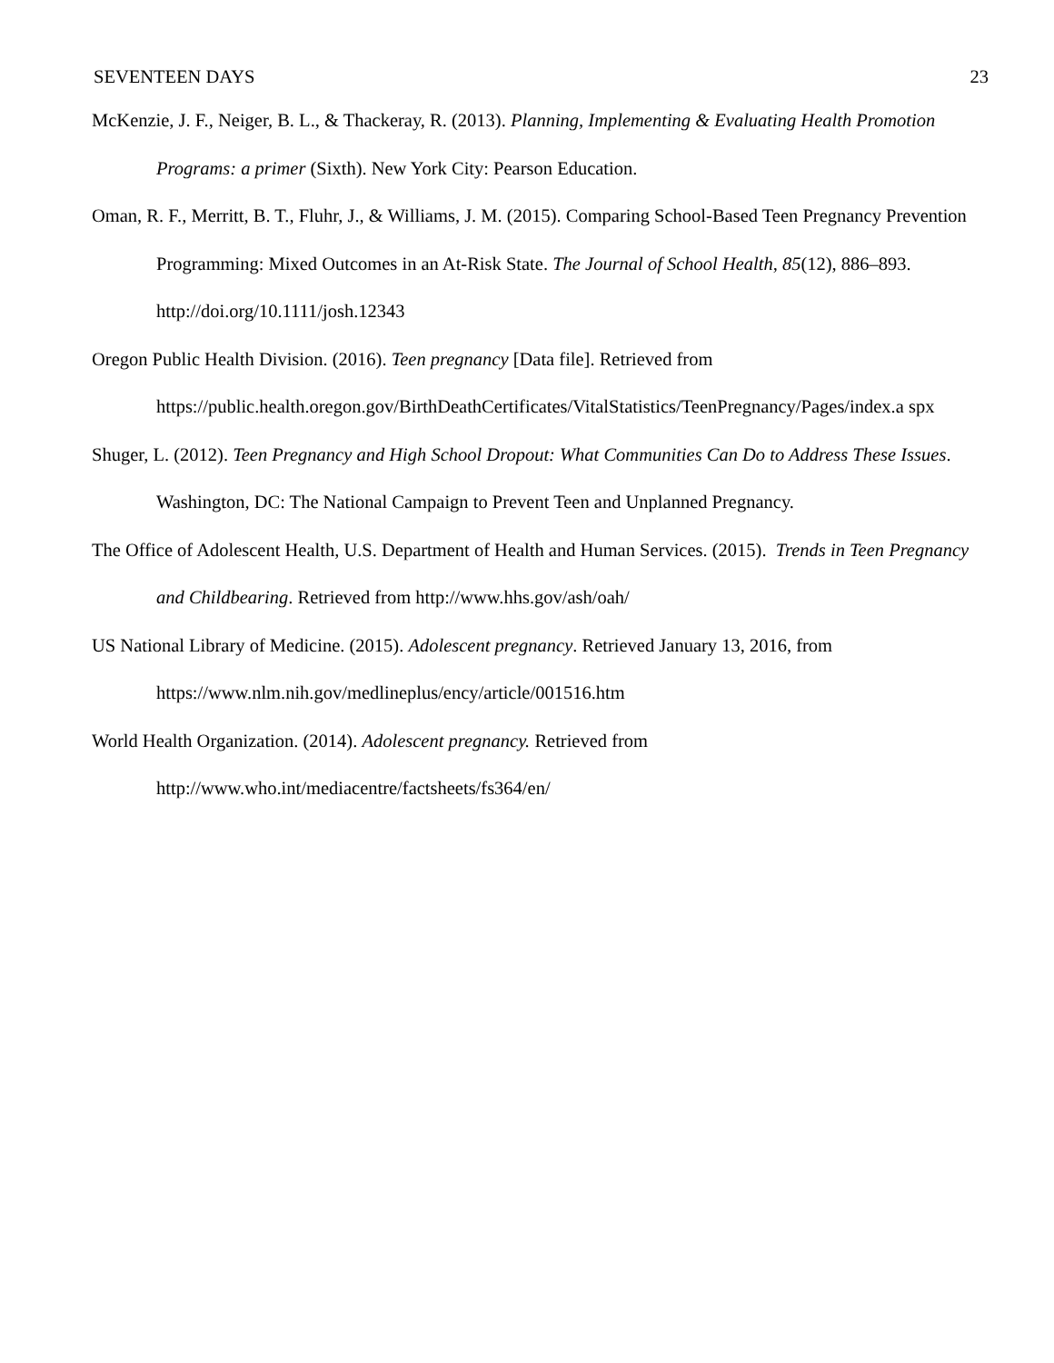SEVENTEEN DAYS 23
McKenzie, J. F., Neiger, B. L., & Thackeray, R. (2013). Planning, Implementing & Evaluating Health Promotion Programs: a primer (Sixth). New York City: Pearson Education.
Oman, R. F., Merritt, B. T., Fluhr, J., & Williams, J. M. (2015). Comparing School-Based Teen Pregnancy Prevention Programming: Mixed Outcomes in an At-Risk State. The Journal of School Health, 85(12), 886–893. http://doi.org/10.1111/josh.12343
Oregon Public Health Division. (2016). Teen pregnancy [Data file]. Retrieved from https://public.health.oregon.gov/BirthDeathCertificates/VitalStatistics/TeenPregnancy/Pages/index.a spx
Shuger, L. (2012). Teen Pregnancy and High School Dropout: What Communities Can Do to Address These Issues. Washington, DC: The National Campaign to Prevent Teen and Unplanned Pregnancy.
The Office of Adolescent Health, U.S. Department of Health and Human Services. (2015). Trends in Teen Pregnancy and Childbearing. Retrieved from http://www.hhs.gov/ash/oah/
US National Library of Medicine. (2015). Adolescent pregnancy. Retrieved January 13, 2016, from https://www.nlm.nih.gov/medlineplus/ency/article/001516.htm
World Health Organization. (2014). Adolescent pregnancy. Retrieved from http://www.who.int/mediacentre/factsheets/fs364/en/